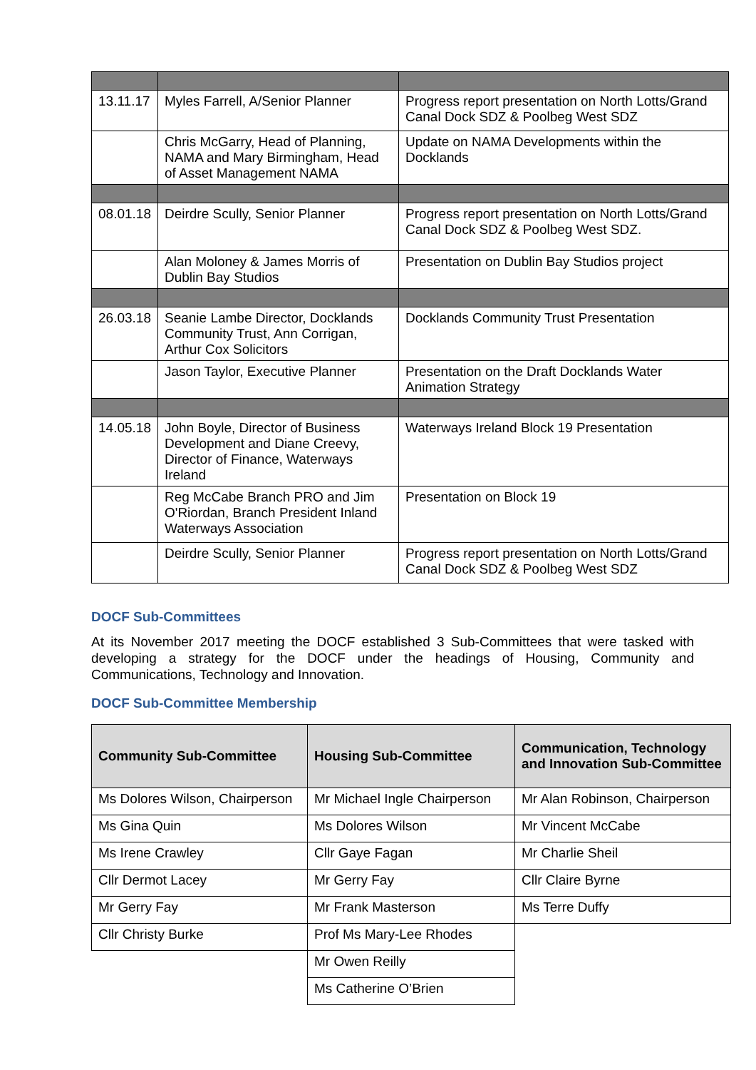| 13.11.17 | Myles Farrell, A/Senior Planner | Progress report presentation on North Lotts/Grand Canal Dock SDZ & Poolbeg West SDZ |
| | Chris McGarry, Head of Planning, NAMA and Mary Birmingham, Head of Asset Management NAMA | Update on NAMA Developments within the Docklands |
| 08.01.18 | Deirdre Scully, Senior Planner | Progress report presentation on North Lotts/Grand Canal Dock SDZ & Poolbeg West SDZ. |
| | Alan Moloney & James Morris of Dublin Bay Studios | Presentation on Dublin Bay Studios project |
| 26.03.18 | Seanie Lambe Director, Docklands Community Trust, Ann Corrigan, Arthur Cox Solicitors | Docklands Community Trust Presentation |
| | Jason Taylor, Executive Planner | Presentation on the Draft Docklands Water Animation Strategy |
| 14.05.18 | John Boyle, Director of Business Development and Diane Creevy, Director of Finance, Waterways Ireland | Waterways Ireland Block 19 Presentation |
| | Reg McCabe Branch PRO and Jim O'Riordan, Branch President Inland Waterways Association | Presentation on Block 19 |
| | Deirdre Scully, Senior Planner | Progress report presentation on North Lotts/Grand Canal Dock SDZ & Poolbeg West SDZ |
DOCF Sub-Committees
At its November 2017 meeting the DOCF established 3 Sub-Committees that were tasked with developing a strategy for the DOCF under the headings of Housing, Community and Communications, Technology and Innovation.
DOCF Sub-Committee Membership
| Community Sub-Committee | Housing Sub-Committee | Communication, Technology and Innovation Sub-Committee |
| --- | --- | --- |
| Ms Dolores Wilson, Chairperson | Mr Michael Ingle Chairperson | Mr Alan Robinson, Chairperson |
| Ms Gina Quin | Ms Dolores Wilson | Mr Vincent McCabe |
| Ms Irene Crawley | Cllr Gaye Fagan | Mr Charlie Sheil |
| Cllr Dermot Lacey | Mr Gerry Fay | Cllr Claire Byrne |
| Mr Gerry Fay | Mr Frank Masterson | Ms Terre Duffy |
| Cllr Christy Burke | Prof Ms Mary-Lee Rhodes | |
| | Mr Owen Reilly | |
| | Ms Catherine O’Brien | |